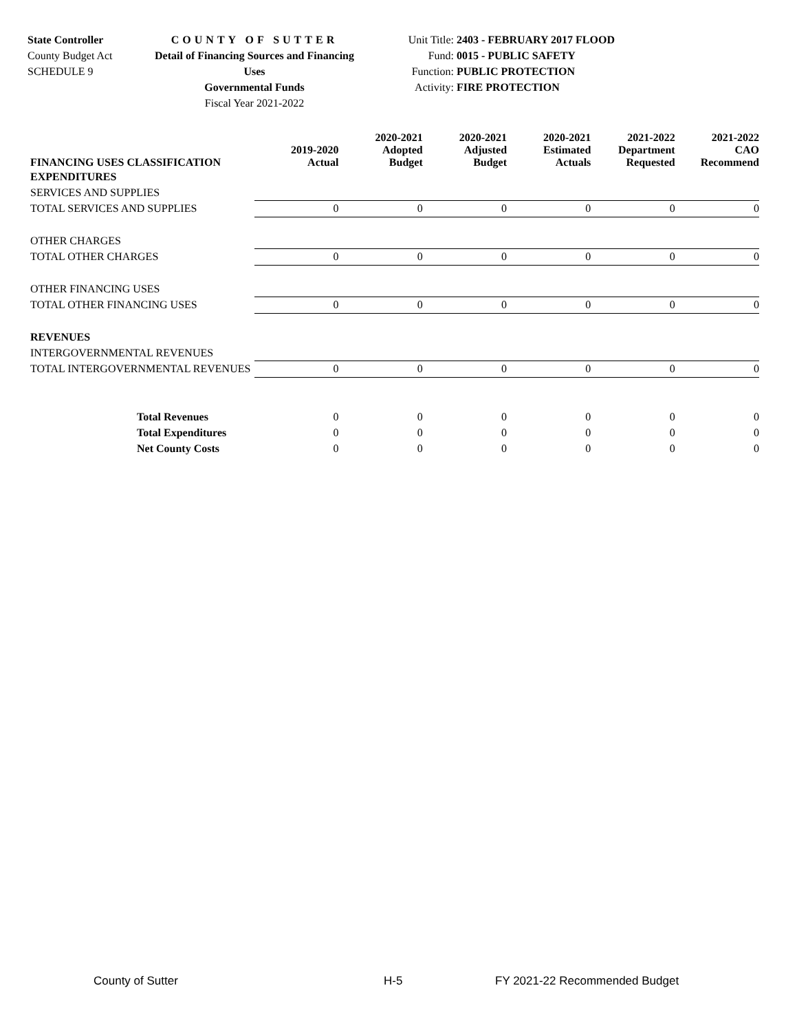State Controller
County Budget Act
SCHEDULE 9
COUNTY OF SUTTER
Detail of Financing Sources and Financing Uses
Governmental Funds
Fiscal Year 2021-2022
Unit Title: 2403 - FEBRUARY 2017 FLOOD
Fund: 0015 - PUBLIC SAFETY
Function: PUBLIC PROTECTION
Activity: FIRE PROTECTION
| FINANCING USES CLASSIFICATION | 2019-2020 Actual | 2020-2021 Adopted Budget | 2020-2021 Adjusted Budget | 2020-2021 Estimated Actuals | 2021-2022 Department Requested | 2021-2022 CAO Recommend |
| --- | --- | --- | --- | --- | --- | --- |
| EXPENDITURES | | | | | | |
| SERVICES AND SUPPLIES | | | | | | |
| TOTAL SERVICES AND SUPPLIES | 0 | 0 | 0 | 0 | 0 | 0 |
| OTHER CHARGES | | | | | | |
| TOTAL OTHER CHARGES | 0 | 0 | 0 | 0 | 0 | 0 |
| OTHER FINANCING USES | | | | | | |
| TOTAL OTHER FINANCING USES | 0 | 0 | 0 | 0 | 0 | 0 |
| REVENUES | | | | | | |
| INTERGOVERNMENTAL REVENUES | | | | | | |
| TOTAL INTERGOVERNMENTAL REVENUES | 0 | 0 | 0 | 0 | 0 | 0 |
| Total Revenues | 0 | 0 | 0 | 0 | 0 | 0 |
| Total Expenditures | 0 | 0 | 0 | 0 | 0 | 0 |
| Net County Costs | 0 | 0 | 0 | 0 | 0 | 0 |
County of Sutter H-5 FY 2021-22 Recommended Budget